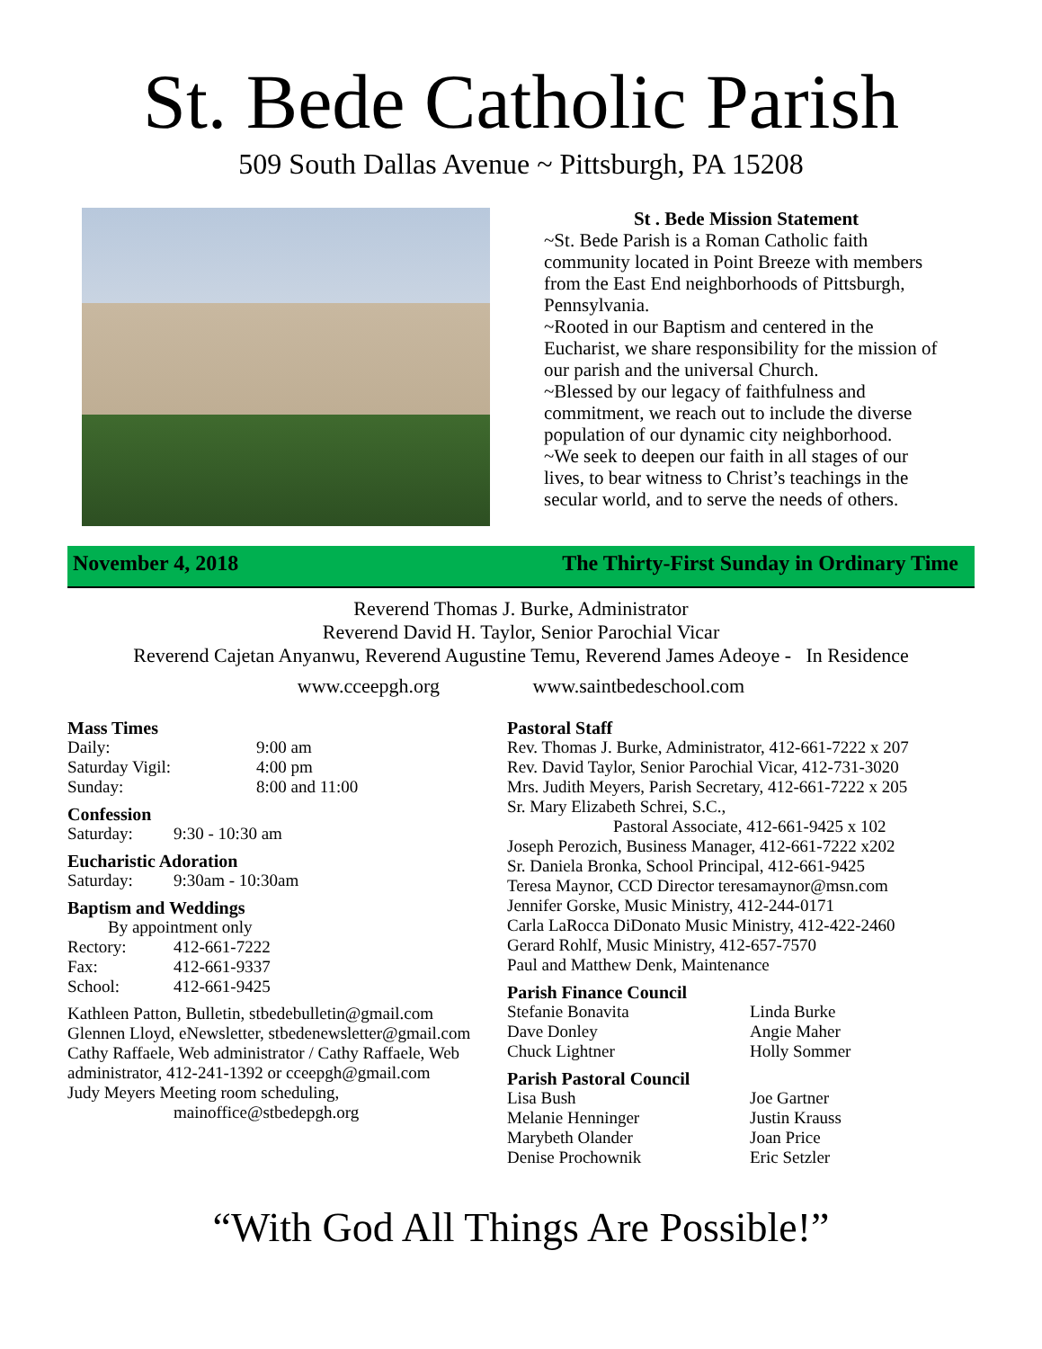St. Bede Catholic Parish
509 South Dallas Avenue ~ Pittsburgh, PA 15208
St . Bede Mission Statement
~St. Bede Parish is a Roman Catholic faith community located in Point Breeze with members from the East End neighborhoods of Pittsburgh, Pennsylvania.
~Rooted in our Baptism and centered in the Eucharist, we share responsibility for the mission of our parish and the universal Church.
~Blessed by our legacy of faithfulness and commitment, we reach out to include the diverse population of our dynamic city neighborhood.
~We seek to deepen our faith in all stages of our lives, to bear witness to Christ’s teachings in the secular world, and to serve the needs of others.
November 4, 2018 The Thirty-First Sunday in Ordinary Time
Reverend Thomas J. Burke, Administrator
Reverend David H. Taylor, Senior Parochial Vicar
Reverend Cajetan Anyanwu, Reverend Augustine Temu, Reverend James Adeoye - In Residence
www.cceepgh.org www.saintbedeschool.com
Mass Times
Daily: 9:00 am
Saturday Vigil: 4:00 pm
Sunday: 8:00 and 11:00
Confession
Saturday: 9:30 - 10:30 am
Eucharistic Adoration
Saturday: 9:30am - 10:30am
Baptism and Weddings
By appointment only
Rectory: 412-661-7222
Fax: 412-661-9337
School: 412-661-9425
Kathleen Patton, Bulletin, stbedebulletin@gmail.com
Glennen Lloyd, eNewsletter, stbedenewsletter@gmail.com
Cathy Raffaele, Web administrator / Cathy Raffaele, Web administrator, 412-241-1392 or cceepgh@gmail.com
Judy Meyers Meeting room scheduling,
mainoffice@stbedepgh.org
Pastoral Staff
Rev. Thomas J. Burke, Administrator, 412-661-7222 x 207
Rev. David Taylor, Senior Parochial Vicar, 412-731-3020
Mrs. Judith Meyers, Parish Secretary, 412-661-7222 x 205
Sr. Mary Elizabeth Schrei, S.C.,
Pastoral Associate, 412-661-9425 x 102
Joseph Perozich, Business Manager, 412-661-7222 x202
Sr. Daniela Bronka, School Principal, 412-661-9425
Teresa Maynor, CCD Director teresamaynor@msn.com
Jennifer Gorske, Music Ministry, 412-244-0171
Carla LaRocca DiDonato Music Ministry, 412-422-2460
Gerard Rohlf, Music Ministry, 412-657-7570
Paul and Matthew Denk, Maintenance
Parish Finance Council
Stefanie Bonavita Linda Burke Dave Donley Angie Maher Chuck Lightner Holly Sommer
Parish Pastoral Council
Lisa Bush Joe Gartner Melanie Henninger Justin Krauss Marybeth Olander Joan Price Denise Prochownik Eric Setzler
“With God All Things Are Possible!”